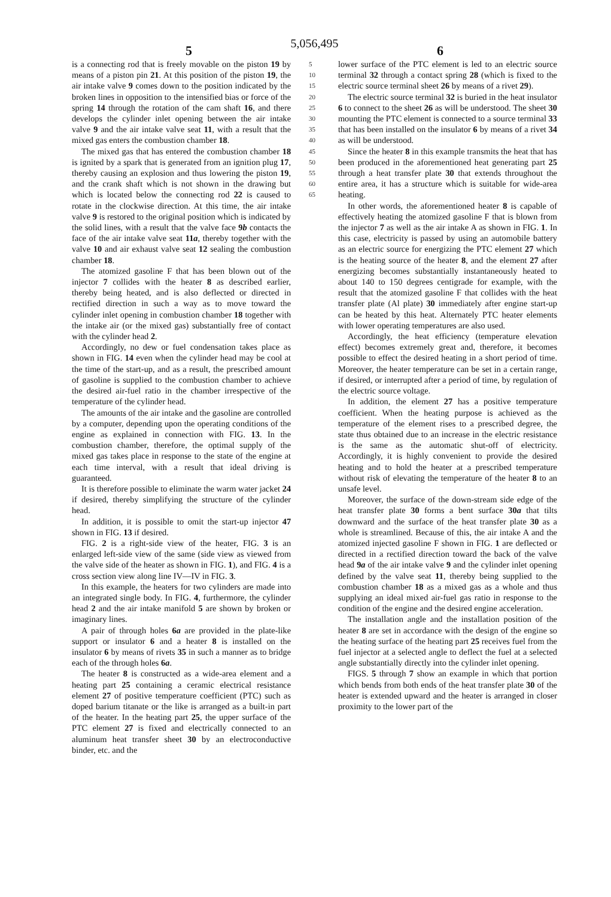5 5,056,495 6
is a connecting rod that is freely movable on the piston 19 by means of a piston pin 21. At this position of the piston 19, the air intake valve 9 comes down to the position indicated by the broken lines in opposition to the intensified bias or force of the spring 14 through the rotation of the cam shaft 16, and there develops the cylinder inlet opening between the air intake valve 9 and the air intake valve seat 11, with a result that the mixed gas enters the combustion chamber 18.
The mixed gas that has entered the combustion chamber 18 is ignited by a spark that is generated from an ignition plug 17, thereby causing an explosion and thus lowering the piston 19, and the crank shaft which is not shown in the drawing but which is located below the connecting rod 22 is caused to rotate in the clockwise direction. At this time, the air intake valve 9 is restored to the original position which is indicated by the solid lines, with a result that the valve face 9b contacts the face of the air intake valve seat 11a, thereby together with the valve 10 and air exhaust valve seat 12 sealing the combustion chamber 18.
The atomized gasoline F that has been blown out of the injector 7 collides with the heater 8 as described earlier, thereby being heated, and is also deflected or directed in rectified direction in such a way as to move toward the cylinder inlet opening in combustion chamber 18 together with the intake air (or the mixed gas) substantially free of contact with the cylinder head 2.
Accordingly, no dew or fuel condensation takes place as shown in FIG. 14 even when the cylinder head may be cool at the time of the start-up, and as a result, the prescribed amount of gasoline is supplied to the combustion chamber to achieve the desired air-fuel ratio in the chamber irrespective of the temperature of the cylinder head.
The amounts of the air intake and the gasoline are controlled by a computer, depending upon the operating conditions of the engine as explained in connection with FIG. 13. In the combustion chamber, therefore, the optimal supply of the mixed gas takes place in response to the state of the engine at each time interval, with a result that ideal driving is guaranteed.
It is therefore possible to eliminate the warm water jacket 24 if desired, thereby simplifying the structure of the cylinder head.
In addition, it is possible to omit the start-up injector 47 shown in FIG. 13 if desired.
FIG. 2 is a right-side view of the heater, FIG. 3 is an enlarged left-side view of the same (side view as viewed from the valve side of the heater as shown in FIG. 1), and FIG. 4 is a cross section view along line IV—IV in FIG. 3.
In this example, the heaters for two cylinders are made into an integrated single body. In FIG. 4, furthermore, the cylinder head 2 and the air intake manifold 5 are shown by broken or imaginary lines.
A pair of through holes 6a are provided in the plate-like support or insulator 6 and a heater 8 is installed on the insulator 6 by means of rivets 35 in such a manner as to bridge each of the through holes 6a.
The heater 8 is constructed as a wide-area element and a heating part 25 containing a ceramic electrical resistance element 27 of positive temperature coefficient (PTC) such as doped barium titanate or the like is arranged as a built-in part of the heater. In the heating part 25, the upper surface of the PTC element 27 is fixed and electrically connected to an aluminum heat transfer sheet 30 by an electroconductive binder, etc. and the
5 10 15 20 25 30 35 40 45 50 55 60 65
lower surface of the PTC element is led to an electric source terminal 32 through a contact spring 28 (which is fixed to the electric source terminal sheet 26 by means of a rivet 29).
The electric source terminal 32 is buried in the heat insulator 6 to connect to the sheet 26 as will be understood. The sheet 30 mounting the PTC element is connected to a source terminal 33 that has been installed on the insulator 6 by means of a rivet 34 as will be understood.
Since the heater 8 in this example transmits the heat that has been produced in the aforementioned heat generating part 25 through a heat transfer plate 30 that extends throughout the entire area, it has a structure which is suitable for wide-area heating.
In other words, the aforementioned heater 8 is capable of effectively heating the atomized gasoline F that is blown from the injector 7 as well as the air intake A as shown in FIG. 1. In this case, electricity is passed by using an automobile battery as an electric source for energizing the PTC element 27 which is the heating source of the heater 8, and the element 27 after energizing becomes substantially instantaneously heated to about 140 to 150 degrees centigrade for example, with the result that the atomized gasoline F that collides with the heat transfer plate (Al plate) 30 immediately after engine start-up can be heated by this heat. Alternately PTC heater elements with lower operating temperatures are also used.
Accordingly, the heat efficiency (temperature elevation effect) becomes extremely great and, therefore, it becomes possible to effect the desired heating in a short period of time. Moreover, the heater temperature can be set in a certain range, if desired, or interrupted after a period of time, by regulation of the electric source voltage.
In addition, the element 27 has a positive temperature coefficient. When the heating purpose is achieved as the temperature of the element rises to a prescribed degree, the state thus obtained due to an increase in the electric resistance is the same as the automatic shut-off of electricity. Accordingly, it is highly convenient to provide the desired heating and to hold the heater at a prescribed temperature without risk of elevating the temperature of the heater 8 to an unsafe level.
Moreover, the surface of the down-stream side edge of the heat transfer plate 30 forms a bent surface 30a that tilts downward and the surface of the heat transfer plate 30 as a whole is streamlined. Because of this, the air intake A and the atomized injected gasoline F shown in FIG. 1 are deflected or directed in a rectified direction toward the back of the valve head 9a of the air intake valve 9 and the cylinder inlet opening defined by the valve seat 11, thereby being supplied to the combustion chamber 18 as a mixed gas as a whole and thus supplying an ideal mixed air-fuel gas ratio in response to the condition of the engine and the desired engine acceleration.
The installation angle and the installation position of the heater 8 are set in accordance with the design of the engine so the heating surface of the heating part 25 receives fuel from the fuel injector at a selected angle to deflect the fuel at a selected angle substantially directly into the cylinder inlet opening.
FIGS. 5 through 7 show an example in which that portion which bends from both ends of the heat transfer plate 30 of the heater is extended upward and the heater is arranged in closer proximity to the lower part of the